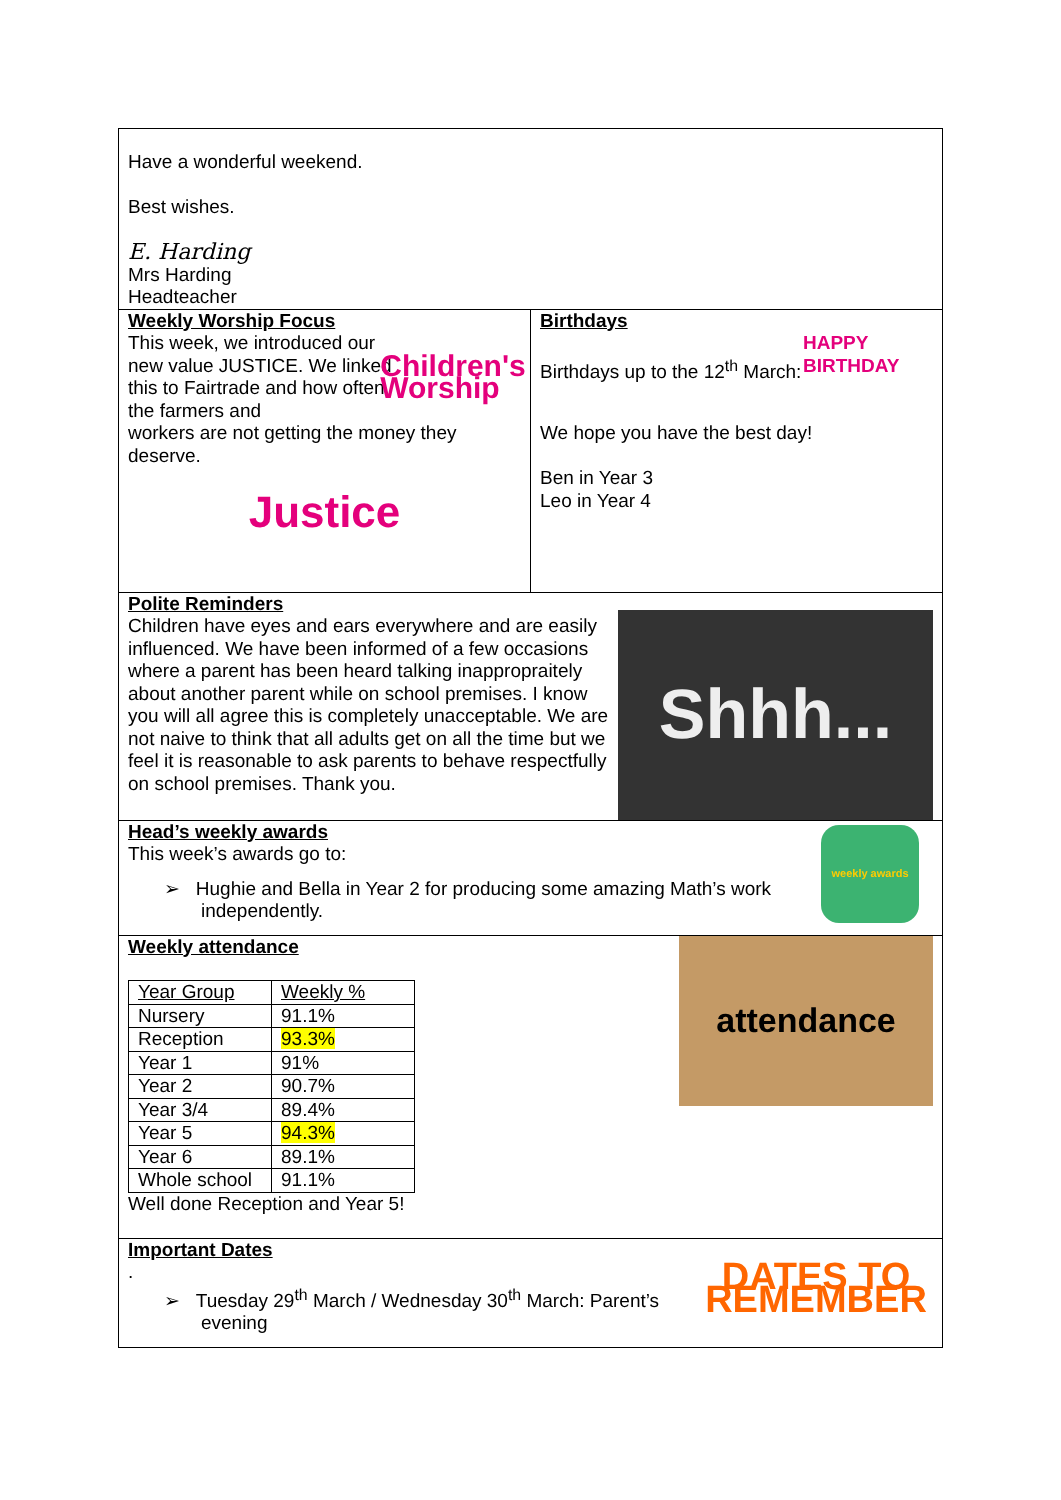Have a wonderful weekend.
Best wishes.
E. Harding
Mrs Harding
Headteacher
Weekly Worship Focus
This week, we introduced our new value JUSTICE. We linked this to Fairtrade and how often the farmers and
Children's Worship
workers are not getting the money they deserve.
Justice
Birthdays
Birthdays up to the 12<sup>th</sup> March:
HAPPY BIRTHDAY
We hope you have the best day!
Ben in Year 3
Leo in Year 4
Polite Reminders
Children have eyes and ears everywhere and are easily influenced. We have been informed of a few occasions where a parent has been heard talking inappropraitely about another parent while on school premises. I know you will all agree this is completely unacceptable. We are not naive to think that all adults get on all the time but we feel it is reasonable to ask parents to behave respectfully on school premises. Thank you.
Shhh...
Head’s weekly awards
This week’s awards go to:
➢ Hughie and Bella in Year 2 for producing some amazing Math’s work
independently.
weekly awards
Weekly attendance
| Year Group | Weekly % |
| Nursery | 91.1% |
| Reception | 93.3% |
| Year 1 | 91% |
| Year 2 | 90.7% |
| Year 3/4 | 89.4% |
| Year 5 | 94.3% |
| Year 6 | 89.1% |
| Whole school | 91.1% |
Well done Reception and Year 5!
attendance
Important Dates
.
➢ Tuesday 29<sup>th</sup> March / Wednesday 30<sup>th</sup> March: Parent’s
evening
DATES TO REMEMBER